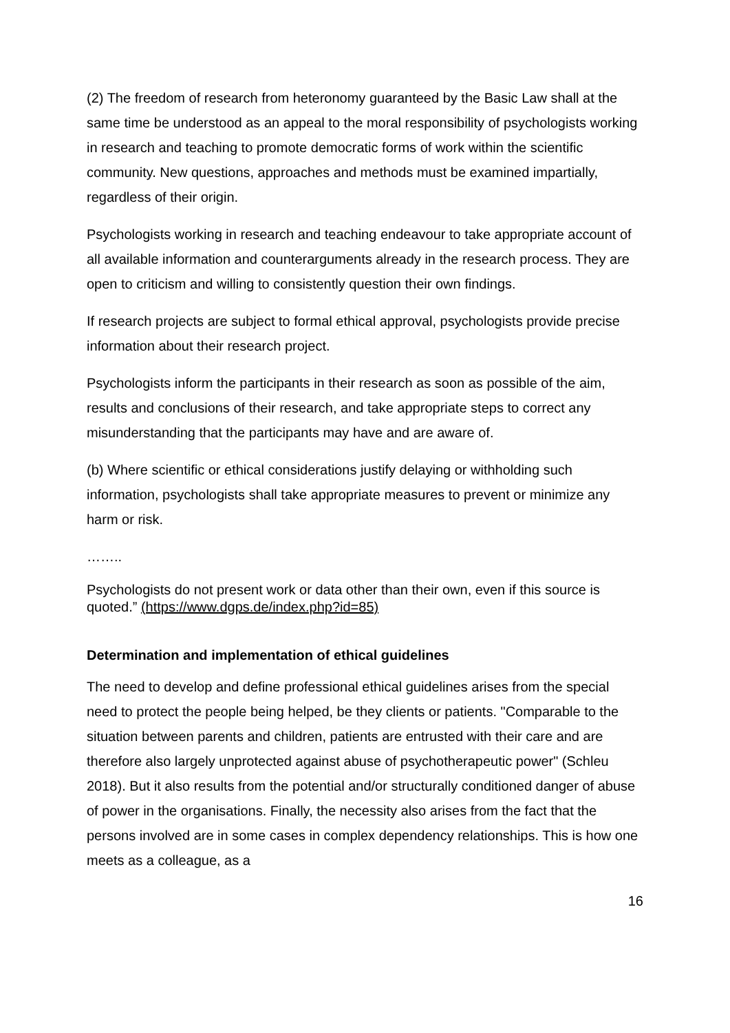(2) The freedom of research from heteronomy guaranteed by the Basic Law shall at the same time be understood as an appeal to the moral responsibility of psychologists working in research and teaching to promote democratic forms of work within the scientific community. New questions, approaches and methods must be examined impartially, regardless of their origin.
Psychologists working in research and teaching endeavour to take appropriate account of all available information and counterarguments already in the research process. They are open to criticism and willing to consistently question their own findings.
If research projects are subject to formal ethical approval, psychologists provide precise information about their research project.
Psychologists inform the participants in their research as soon as possible of the aim, results and conclusions of their research, and take appropriate steps to correct any misunderstanding that the participants may have and are aware of.
(b) Where scientific or ethical considerations justify delaying or withholding such information, psychologists shall take appropriate measures to prevent or minimize any harm or risk.
……..
Psychologists do not present work or data other than their own, even if this source is quoted.” (https://www.dgps.de/index.php?id=85)
Determination and implementation of ethical guidelines
The need to develop and define professional ethical guidelines arises from the special need to protect the people being helped, be they clients or patients. "Comparable to the situation between parents and children, patients are entrusted with their care and are therefore also largely unprotected against abuse of psychotherapeutic power" (Schleu 2018). But it also results from the potential and/or structurally conditioned danger of abuse of power in the organisations. Finally, the necessity also arises from the fact that the persons involved are in some cases in complex dependency relationships. This is how one meets as a colleague, as a
16